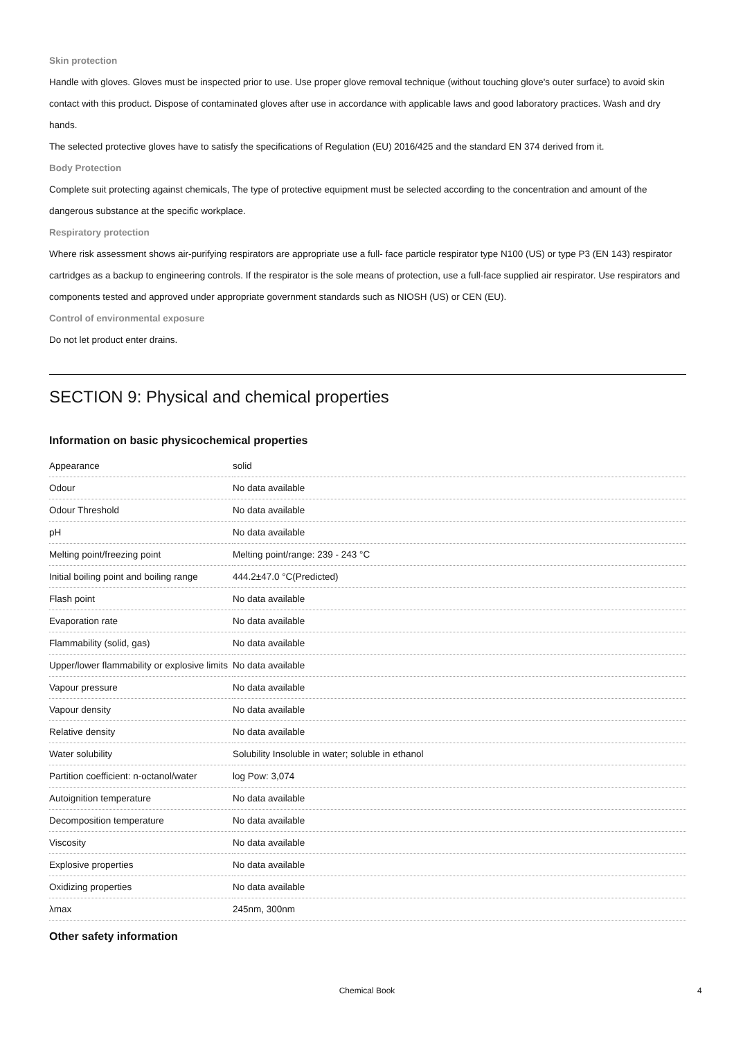Skin protection
Handle with gloves. Gloves must be inspected prior to use. Use proper glove removal technique (without touching glove's outer surface) to avoid skin contact with this product. Dispose of contaminated gloves after use in accordance with applicable laws and good laboratory practices. Wash and dry hands.
The selected protective gloves have to satisfy the specifications of Regulation (EU) 2016/425 and the standard EN 374 derived from it.
Body Protection
Complete suit protecting against chemicals, The type of protective equipment must be selected according to the concentration and amount of the dangerous substance at the specific workplace.
Respiratory protection
Where risk assessment shows air-purifying respirators are appropriate use a full- face particle respirator type N100 (US) or type P3 (EN 143) respirator cartridges as a backup to engineering controls. If the respirator is the sole means of protection, use a full-face supplied air respirator. Use respirators and components tested and approved under appropriate government standards such as NIOSH (US) or CEN (EU).
Control of environmental exposure
Do not let product enter drains.
SECTION 9: Physical and chemical properties
Information on basic physicochemical properties
| Appearance | solid |
| Odour | No data available |
| Odour Threshold | No data available |
| pH | No data available |
| Melting point/freezing point | Melting point/range: 239 - 243 °C |
| Initial boiling point and boiling range | 444.2±47.0 °C(Predicted) |
| Flash point | No data available |
| Evaporation rate | No data available |
| Flammability (solid, gas) | No data available |
| Upper/lower flammability or explosive limits | No data available |
| Vapour pressure | No data available |
| Vapour density | No data available |
| Relative density | No data available |
| Water solubility | Solubility Insoluble in water; soluble in ethanol |
| Partition coefficient: n-octanol/water | log Pow: 3,074 |
| Autoignition temperature | No data available |
| Decomposition temperature | No data available |
| Viscosity | No data available |
| Explosive properties | No data available |
| Oxidizing properties | No data available |
| λmax | 245nm, 300nm |
Other safety information
Chemical Book 4